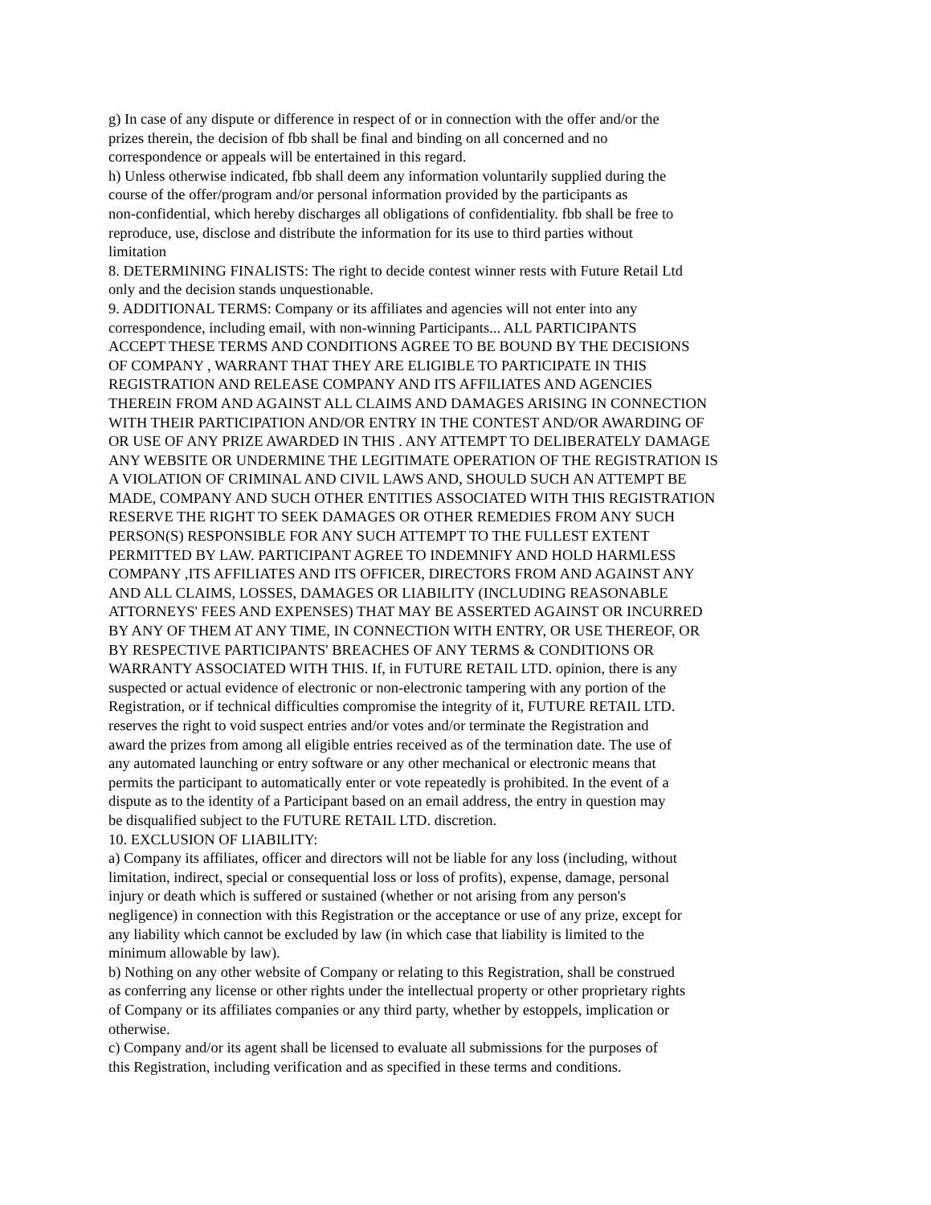g) In case of any dispute or difference in respect of or in connection with the offer and/or the
prizes therein, the decision of fbb shall be final and binding on all concerned and no
correspondence or appeals will be entertained in this regard.
h) Unless otherwise indicated, fbb shall deem any information voluntarily supplied during the
course of the offer/program and/or personal information provided by the participants as
non-confidential, which hereby discharges all obligations of confidentiality. fbb shall be free to
reproduce, use, disclose and distribute the information for its use to third parties without
limitation
8. DETERMINING FINALISTS: The right to decide contest winner rests with Future Retail Ltd
only and the decision stands unquestionable.
9. ADDITIONAL TERMS: Company or its affiliates and agencies will not enter into any
correspondence, including email, with non-winning Participants... ALL PARTICIPANTS
ACCEPT THESE TERMS AND CONDITIONS AGREE TO BE BOUND BY THE DECISIONS
OF COMPANY , WARRANT THAT THEY ARE ELIGIBLE TO PARTICIPATE IN THIS
REGISTRATION AND RELEASE COMPANY AND ITS AFFILIATES AND AGENCIES
THEREIN FROM AND AGAINST ALL CLAIMS AND DAMAGES ARISING IN CONNECTION
WITH THEIR PARTICIPATION AND/OR ENTRY IN THE CONTEST AND/OR AWARDING OF
OR USE OF ANY PRIZE AWARDED IN THIS . ANY ATTEMPT TO DELIBERATELY DAMAGE
ANY WEBSITE OR UNDERMINE THE LEGITIMATE OPERATION OF THE REGISTRATION IS
A VIOLATION OF CRIMINAL AND CIVIL LAWS AND, SHOULD SUCH AN ATTEMPT BE
MADE, COMPANY AND SUCH OTHER ENTITIES ASSOCIATED WITH THIS REGISTRATION
RESERVE THE RIGHT TO SEEK DAMAGES OR OTHER REMEDIES FROM ANY SUCH
PERSON(S) RESPONSIBLE FOR ANY SUCH ATTEMPT TO THE FULLEST EXTENT
PERMITTED BY LAW. PARTICIPANT AGREE TO INDEMNIFY AND HOLD HARMLESS
COMPANY ,ITS AFFILIATES AND ITS OFFICER, DIRECTORS FROM AND AGAINST ANY
AND ALL CLAIMS, LOSSES, DAMAGES OR LIABILITY (INCLUDING REASONABLE
ATTORNEYS' FEES AND EXPENSES) THAT MAY BE ASSERTED AGAINST OR INCURRED
BY ANY OF THEM AT ANY TIME, IN CONNECTION WITH ENTRY, OR USE THEREOF, OR
BY RESPECTIVE PARTICIPANTS' BREACHES OF ANY TERMS & CONDITIONS OR
WARRANTY ASSOCIATED WITH THIS. If, in FUTURE RETAIL LTD. opinion, there is any
suspected or actual evidence of electronic or non-electronic tampering with any portion of the
Registration, or if technical difficulties compromise the integrity of it, FUTURE RETAIL LTD.
reserves the right to void suspect entries and/or votes and/or terminate the Registration and
award the prizes from among all eligible entries received as of the termination date. The use of
any automated launching or entry software or any other mechanical or electronic means that
permits the participant to automatically enter or vote repeatedly is prohibited. In the event of a
dispute as to the identity of a Participant based on an email address, the entry in question may
be disqualified subject to the FUTURE RETAIL LTD. discretion.
10. EXCLUSION OF LIABILITY:
a) Company its affiliates, officer and directors will not be liable for any loss (including, without
limitation, indirect, special or consequential loss or loss of profits), expense, damage, personal
injury or death which is suffered or sustained (whether or not arising from any person's
negligence) in connection with this Registration or the acceptance or use of any prize, except for
any liability which cannot be excluded by law (in which case that liability is limited to the
minimum allowable by law).
b) Nothing on any other website of Company or relating to this Registration, shall be construed
as conferring any license or other rights under the intellectual property or other proprietary rights
of Company or its affiliates companies or any third party, whether by estoppels, implication or
otherwise.
c) Company and/or its agent shall be licensed to evaluate all submissions for the purposes of
this Registration, including verification and as specified in these terms and conditions.